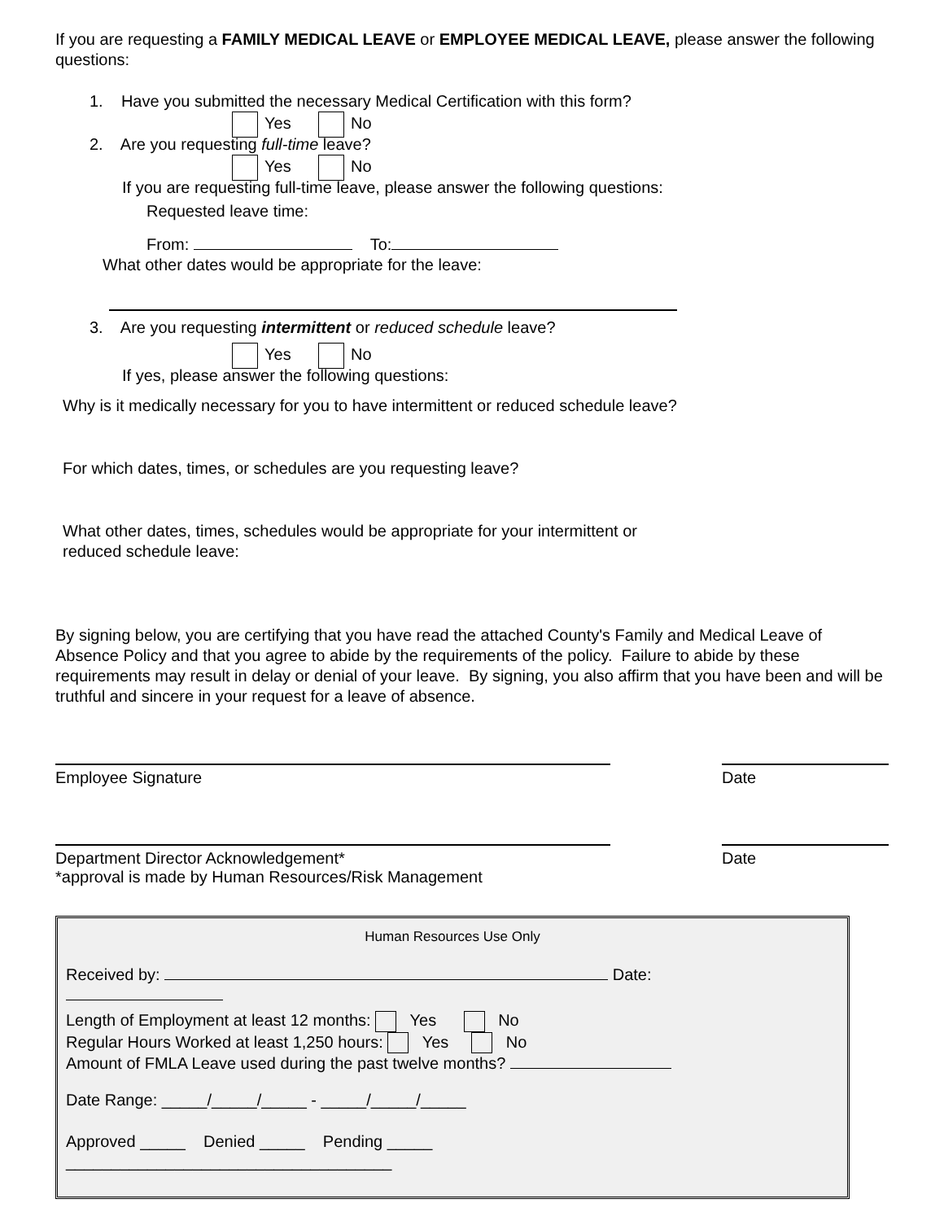If you are requesting a FAMILY MEDICAL LEAVE or EMPLOYEE MEDICAL LEAVE, please answer the following questions:
1. Have you submitted the necessary Medical Certification with this form?
Yes No
2. Are you requesting full-time leave?
Yes No
If you are requesting full-time leave, please answer the following questions:
Requested leave time:
From: To:
What other dates would be appropriate for the leave:
3. Are you requesting intermittent or reduced schedule leave?
Yes No
If yes, please answer the following questions:
Why is it medically necessary for you to have intermittent or reduced schedule leave?
For which dates, times, or schedules are you requesting leave?
What other dates, times, schedules would be appropriate for your intermittent or
reduced schedule leave:
By signing below, you are certifying that you have read the attached County's Family and Medical Leave of Absence Policy and that you agree to abide by the requirements of the policy. Failure to abide by these requirements may result in delay or denial of your leave. By signing, you also affirm that you have been and will be truthful and sincere in your request for a leave of absence.
Employee Signature Date
Department Director Acknowledgement*
*approval is made by Human Resources/Risk Management
Date
Human Resources Use Only
Received by: Date:
Length of Employment at least 12 months: Yes No
Regular Hours Worked at least 1,250 hours: Yes No
Amount of FMLA Leave used during the past twelve months?
Date Range: _____/_____/_____ - _____/_____/_____
Approved _____ Denied _____ Pending _____
____________________________________